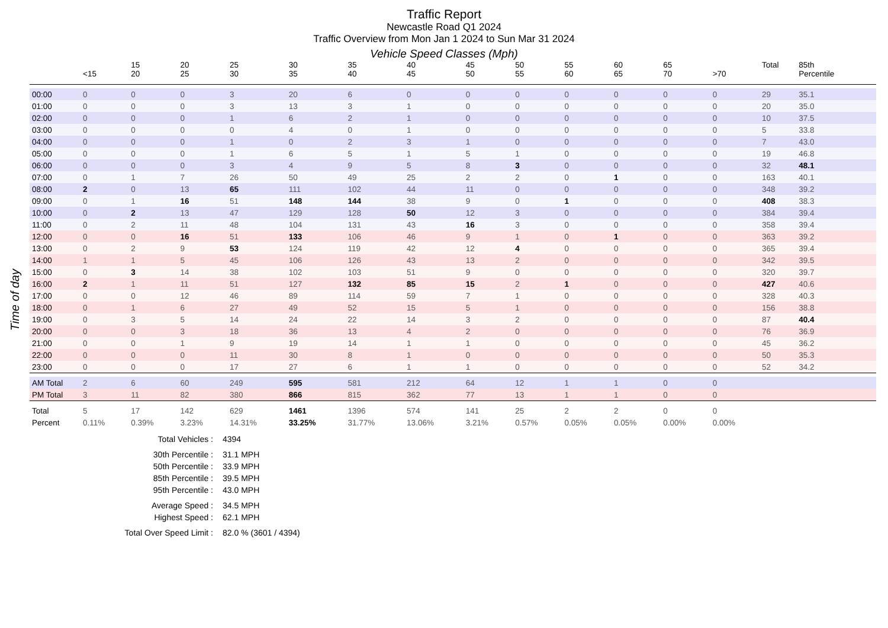Traffic Report
Newcastle Road Q1 2024
Traffic Overview from Mon Jan 1 2024 to Sun Mar 31 2024
Vehicle Speed Classes (Mph)
Time of day
| | <15 | 15 20 | 20 25 | 25 30 | 30 35 | 35 40 | 40 45 | 45 50 | 50 55 | 55 60 | 60 65 | 65 70 | >70 | Total | 85th Percentile |
| --- | --- | --- | --- | --- | --- | --- | --- | --- | --- | --- | --- | --- | --- | --- | --- |
| 00:00 | 0 | 0 | 0 | 3 | 20 | 6 | 0 | 0 | 0 | 0 | 0 | 0 | 0 | 29 | 35.1 |
| 01:00 | 0 | 0 | 0 | 3 | 13 | 3 | 1 | 0 | 0 | 0 | 0 | 0 | 0 | 20 | 35.0 |
| 02:00 | 0 | 0 | 0 | 1 | 6 | 2 | 1 | 0 | 0 | 0 | 0 | 0 | 0 | 10 | 37.5 |
| 03:00 | 0 | 0 | 0 | 0 | 4 | 0 | 1 | 0 | 0 | 0 | 0 | 0 | 0 | 5 | 33.8 |
| 04:00 | 0 | 0 | 0 | 1 | 0 | 2 | 3 | 1 | 0 | 0 | 0 | 0 | 0 | 7 | 43.0 |
| 05:00 | 0 | 0 | 0 | 1 | 6 | 5 | 1 | 5 | 1 | 0 | 0 | 0 | 0 | 19 | 46.8 |
| 06:00 | 0 | 0 | 0 | 3 | 4 | 9 | 5 | 8 | 3 | 0 | 0 | 0 | 0 | 32 | 48.1 |
| 07:00 | 0 | 1 | 7 | 26 | 50 | 49 | 25 | 2 | 2 | 0 | 1 | 0 | 0 | 163 | 40.1 |
| 08:00 | 2 | 0 | 13 | 65 | 111 | 102 | 44 | 11 | 0 | 0 | 0 | 0 | 0 | 348 | 39.2 |
| 09:00 | 0 | 1 | 16 | 51 | 148 | 144 | 38 | 9 | 0 | 1 | 0 | 0 | 0 | 408 | 38.3 |
| 10:00 | 0 | 2 | 13 | 47 | 129 | 128 | 50 | 12 | 3 | 0 | 0 | 0 | 0 | 384 | 39.4 |
| 11:00 | 0 | 2 | 11 | 48 | 104 | 131 | 43 | 16 | 3 | 0 | 0 | 0 | 0 | 358 | 39.4 |
| 12:00 | 0 | 0 | 16 | 51 | 133 | 106 | 46 | 9 | 1 | 0 | 1 | 0 | 0 | 363 | 39.2 |
| 13:00 | 0 | 2 | 9 | 53 | 124 | 119 | 42 | 12 | 4 | 0 | 0 | 0 | 0 | 365 | 39.4 |
| 14:00 | 1 | 1 | 5 | 45 | 106 | 126 | 43 | 13 | 2 | 0 | 0 | 0 | 0 | 342 | 39.5 |
| 15:00 | 0 | 3 | 14 | 38 | 102 | 103 | 51 | 9 | 0 | 0 | 0 | 0 | 0 | 320 | 39.7 |
| 16:00 | 2 | 1 | 11 | 51 | 127 | 132 | 85 | 15 | 2 | 1 | 0 | 0 | 0 | 427 | 40.6 |
| 17:00 | 0 | 0 | 12 | 46 | 89 | 114 | 59 | 7 | 1 | 0 | 0 | 0 | 0 | 328 | 40.3 |
| 18:00 | 0 | 1 | 6 | 27 | 49 | 52 | 15 | 5 | 1 | 0 | 0 | 0 | 0 | 156 | 38.8 |
| 19:00 | 0 | 3 | 5 | 14 | 24 | 22 | 14 | 3 | 2 | 0 | 0 | 0 | 0 | 87 | 40.4 |
| 20:00 | 0 | 0 | 3 | 18 | 36 | 13 | 4 | 2 | 0 | 0 | 0 | 0 | 0 | 76 | 36.9 |
| 21:00 | 0 | 0 | 1 | 9 | 19 | 14 | 1 | 1 | 0 | 0 | 0 | 0 | 0 | 45 | 36.2 |
| 22:00 | 0 | 0 | 0 | 11 | 30 | 8 | 1 | 0 | 0 | 0 | 0 | 0 | 0 | 50 | 35.3 |
| 23:00 | 0 | 0 | 0 | 17 | 27 | 6 | 1 | 1 | 0 | 0 | 0 | 0 | 0 | 52 | 34.2 |
| AM Total | 2 | 6 | 60 | 249 | 595 | 581 | 212 | 64 | 12 | 1 | 1 | 0 | 0 | | |
| PM Total | 3 | 11 | 82 | 380 | 866 | 815 | 362 | 77 | 13 | 1 | 1 | 0 | 0 | | |
| Total | 5 | 17 | 142 | 629 | 1461 | 1396 | 574 | 141 | 25 | 2 | 2 | 0 | 0 | | |
| Percent | 0.11% | 0.39% | 3.23% | 14.31% | 33.25% | 31.77% | 13.06% | 3.21% | 0.57% | 0.05% | 0.05% | 0.00% | 0.00% | | |
Total Vehicles : 4394
30th Percentile : 31.1 MPH
50th Percentile : 33.9 MPH
85th Percentile : 39.5 MPH
95th Percentile : 43.0 MPH
Average Speed : 34.5 MPH
Highest Speed : 62.1 MPH
Total Over Speed Limit : 82.0 % (3601 / 4394)